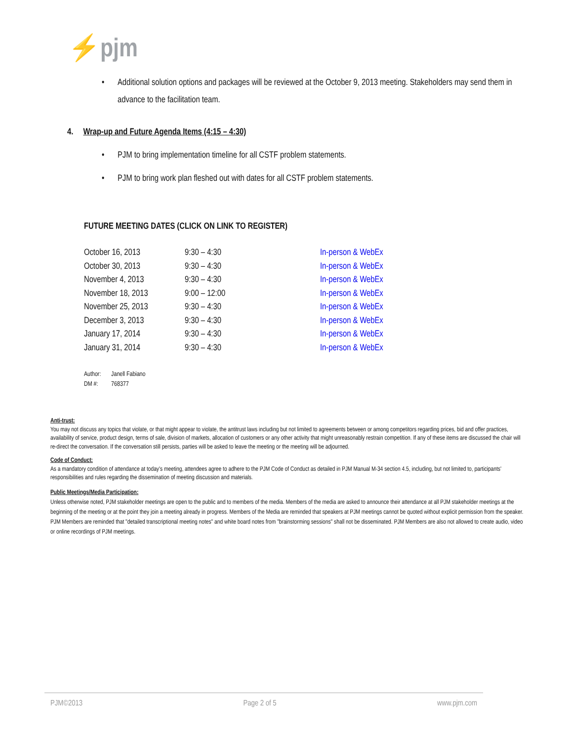⚡pjm
• Additional solution options and packages will be reviewed at the October 9, 2013 meeting. Stakeholders may send them in advance to the facilitation team.
4. Wrap-up and Future Agenda Items (4:15 – 4:30)
• PJM to bring implementation timeline for all CSTF problem statements.
• PJM to bring work plan fleshed out with dates for all CSTF problem statements.
FUTURE MEETING DATES (CLICK ON LINK TO REGISTER)
| October 16, 2013 | 9:30 – 4:30 | In-person & WebEx |
| October 30, 2013 | 9:30 – 4:30 | In-person & WebEx |
| November 4, 2013 | 9:30 – 4:30 | In-person & WebEx |
| November 18, 2013 | 9:00 – 12:00 | In-person & WebEx |
| November 25, 2013 | 9:30 – 4:30 | In-person & WebEx |
| December 3, 2013 | 9:30 – 4:30 | In-person & WebEx |
| January 17, 2014 | 9:30 – 4:30 | In-person & WebEx |
| January 31, 2014 | 9:30 – 4:30 | In-person & WebEx |
Author: Janell Fabiano
DM #: 768377
Anti-trust:
You may not discuss any topics that violate, or that might appear to violate, the antitrust laws including but not limited to agreements between or among competitors regarding prices, bid and offer practices, availability of service, product design, terms of sale, division of markets, allocation of customers or any other activity that might unreasonably restrain competition. If any of these items are discussed the chair will re-direct the conversation. If the conversation still persists, parties will be asked to leave the meeting or the meeting will be adjourned.
Code of Conduct:
As a mandatory condition of attendance at today's meeting, attendees agree to adhere to the PJM Code of Conduct as detailed in PJM Manual M-34 section 4.5, including, but not limited to, participants' responsibilities and rules regarding the dissemination of meeting discussion and materials.
Public Meetings/Media Participation:
Unless otherwise noted, PJM stakeholder meetings are open to the public and to members of the media. Members of the media are asked to announce their attendance at all PJM stakeholder meetings at the beginning of the meeting or at the point they join a meeting already in progress. Members of the Media are reminded that speakers at PJM meetings cannot be quoted without explicit permission from the speaker. PJM Members are reminded that "detailed transcriptional meeting notes" and white board notes from "brainstorming sessions" shall not be disseminated. PJM Members are also not allowed to create audio, video or online recordings of PJM meetings.
PJM©2013 Page 2 of 5 www.pjm.com